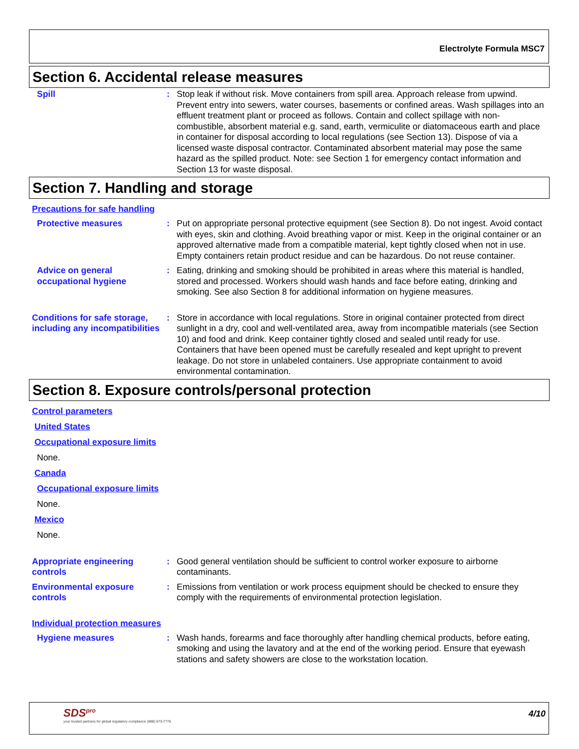Electrolyte Formula MSC7
Section 6. Accidental release measures
Spill : Stop leak if without risk. Move containers from spill area. Approach release from upwind. Prevent entry into sewers, water courses, basements or confined areas. Wash spillages into an effluent treatment plant or proceed as follows. Contain and collect spillage with non-combustible, absorbent material e.g. sand, earth, vermiculite or diatomaceous earth and place in container for disposal according to local regulations (see Section 13). Dispose of via a licensed waste disposal contractor. Contaminated absorbent material may pose the same hazard as the spilled product. Note: see Section 1 for emergency contact information and Section 13 for waste disposal.
Section 7. Handling and storage
Precautions for safe handling
Protective measures : Put on appropriate personal protective equipment (see Section 8). Do not ingest. Avoid contact with eyes, skin and clothing. Avoid breathing vapor or mist. Keep in the original container or an approved alternative made from a compatible material, kept tightly closed when not in use. Empty containers retain product residue and can be hazardous. Do not reuse container.
Advice on general occupational hygiene
: Eating, drinking and smoking should be prohibited in areas where this material is handled, stored and processed. Workers should wash hands and face before eating, drinking and smoking. See also Section 8 for additional information on hygiene measures.
Conditions for safe storage, including any incompatibilities
: Store in accordance with local regulations. Store in original container protected from direct sunlight in a dry, cool and well-ventilated area, away from incompatible materials (see Section 10) and food and drink. Keep container tightly closed and sealed until ready for use. Containers that have been opened must be carefully resealed and kept upright to prevent leakage. Do not store in unlabeled containers. Use appropriate containment to avoid environmental contamination.
Section 8. Exposure controls/personal protection
Control parameters
United States
Occupational exposure limits
None.
Canada
Occupational exposure limits
None.
Mexico
None.
Appropriate engineering controls
: Good general ventilation should be sufficient to control worker exposure to airborne contaminants.
Environmental exposure controls
: Emissions from ventilation or work process equipment should be checked to ensure they comply with the requirements of environmental protection legislation.
Individual protection measures
Hygiene measures : Wash hands, forearms and face thoroughly after handling chemical products, before eating, smoking and using the lavatory and at the end of the working period. Ensure that eyewash stations and safety showers are close to the workstation location.
SDS<sup>pro</sup>
your trusted partners for global regulatory compliance (888) 673-7776
4/10